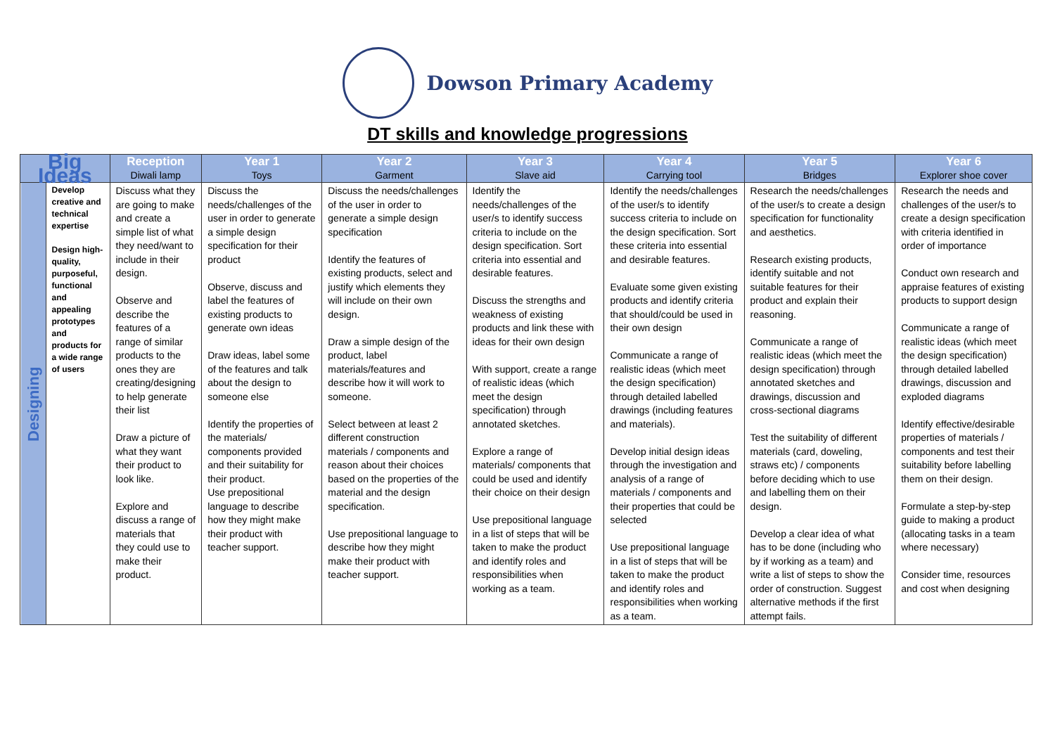Dowson Primary Academy
DT skills and knowledge progressions
| Big Ideas | | Reception Diwali lamp | Year 1 Toys | Year 2 Garment | Year 3 Slave aid | Year 4 Carrying tool | Year 5 Bridges | Year 6 Explorer shoe cover |
| --- | --- | --- | --- | --- | --- | --- | --- | --- |
| Designing | Develop creative and technical expertise Design high-quality, purposeful, functional and appealing prototypes and products for a wide range of users | Discuss what they are going to make and create a simple list of what they need/want to include in their design. Observe and describe the features of a range of similar products to the ones they are creating/designing to help generate their list Draw a picture of what they want their product to look like. Explore and discuss a range of materials that they could use to make their product. | Discuss the needs/challenges of the user in order to generate a simple design specification for their product Observe, discuss and label the features of existing products to generate own ideas Draw ideas, label some of the features and talk about the design to someone else Identify the properties of the materials/ components provided and their suitability for their product. Use prepositional language to describe how they might make their product with teacher support. | Discuss the needs/challenges of the user in order to generate a simple design specification Identify the features of existing products, select and justify which elements they will include on their own design. Draw a simple design of the product, label materials/features and describe how it will work to someone. Select between at least 2 different construction materials / components and reason about their choices based on the properties of the material and the design specification. Use prepositional language to describe how they might make their product with teacher support. | Identify the needs/challenges of the user/s to identify success criteria to include on the design specification. Sort criteria into essential and desirable features. Discuss the strengths and weakness of existing products and link these with ideas for their own design With support, create a range of realistic ideas (which meet the design specification) through annotated sketches. Explore a range of materials/ components that could be used and identify their choice on their design Use prepositional language in a list of steps that will be taken to make the product and identify roles and responsibilities when working as a team. | Identify the needs/challenges of the user/s to identify success criteria to include on the design specification. Sort these criteria into essential and desirable features. Evaluate some given existing products and identify criteria that should/could be used in their own design Communicate a range of realistic ideas (which meet the design specification) through detailed labelled drawings (including features and materials). Develop initial design ideas through the investigation and analysis of a range of materials / components and their properties that could be selected Use prepositional language in a list of steps that will be taken to make the product and identify roles and responsibilities when working as a team. | Research the needs/challenges of the user/s to create a design specification for functionality and aesthetics. Research existing products, identify suitable and not suitable features for their product and explain their reasoning. Communicate a range of realistic ideas (which meet the design specification) through annotated sketches and drawings, discussion and cross-sectional diagrams Test the suitability of different materials (card, doweling, straws etc) / components before deciding which to use and labelling them on their design. Develop a clear idea of what has to be done (including who by if working as a team) and write a list of steps to show the order of construction. Suggest alternative methods if the first attempt fails. | Research the needs and challenges of the user/s to create a design specification with criteria identified in order of importance Conduct own research and appraise features of existing products to support design Communicate a range of realistic ideas (which meet the design specification) through detailed labelled drawings, discussion and exploded diagrams Identify effective/desirable properties of materials / components and test their suitability before labelling them on their design. Formulate a step-by-step guide to making a product (allocating tasks in a team where necessary) Consider time, resources and cost when designing |